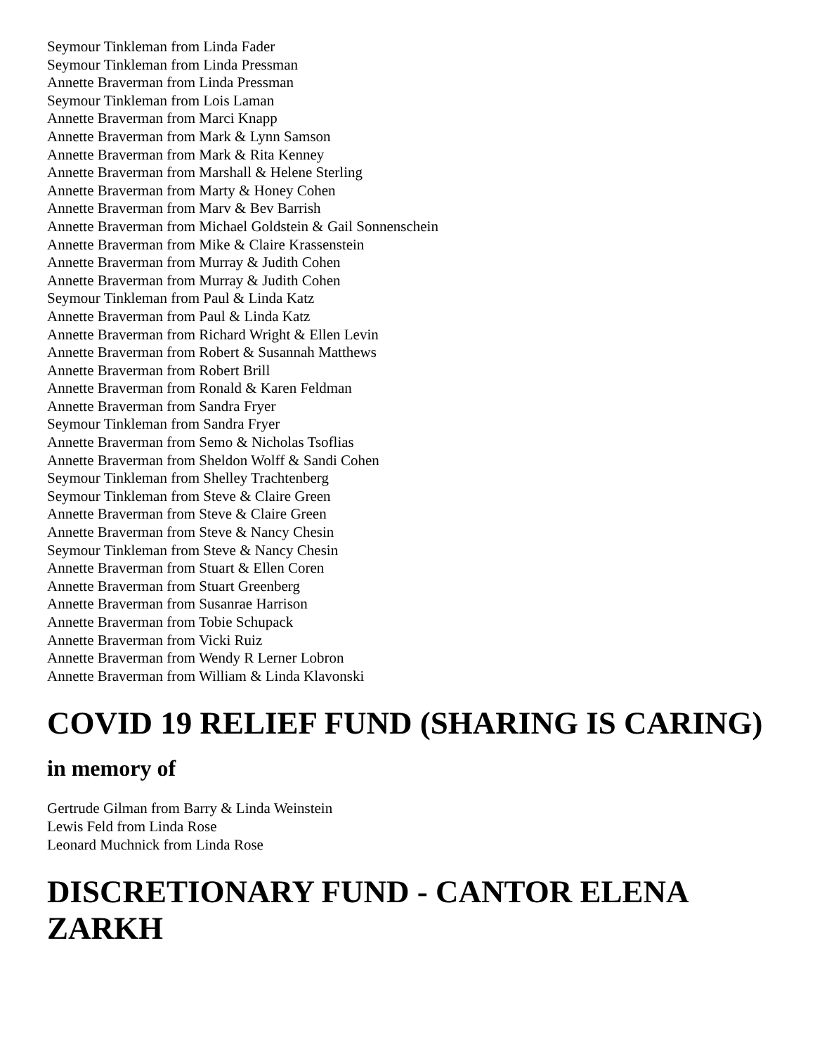Seymour Tinkleman from Linda Fader
Seymour Tinkleman from Linda Pressman
Annette Braverman from Linda Pressman
Seymour Tinkleman from Lois Laman
Annette Braverman from Marci Knapp
Annette Braverman from Mark & Lynn Samson
Annette Braverman from Mark & Rita Kenney
Annette Braverman from Marshall & Helene Sterling
Annette Braverman from Marty & Honey Cohen
Annette Braverman from Marv & Bev Barrish
Annette Braverman from Michael Goldstein & Gail Sonnenschein
Annette Braverman from Mike & Claire Krassenstein
Annette Braverman from Murray & Judith Cohen
Annette Braverman from Murray & Judith Cohen
Seymour Tinkleman from Paul & Linda Katz
Annette Braverman from Paul & Linda Katz
Annette Braverman from Richard Wright & Ellen Levin
Annette Braverman from Robert & Susannah Matthews
Annette Braverman from Robert Brill
Annette Braverman from Ronald & Karen Feldman
Annette Braverman from Sandra Fryer
Seymour Tinkleman from Sandra Fryer
Annette Braverman from Semo & Nicholas Tsoflias
Annette Braverman from Sheldon Wolff & Sandi Cohen
Seymour Tinkleman from Shelley Trachtenberg
Seymour Tinkleman from Steve & Claire Green
Annette Braverman from Steve & Claire Green
Annette Braverman from Steve & Nancy Chesin
Seymour Tinkleman from Steve & Nancy Chesin
Annette Braverman from Stuart & Ellen Coren
Annette Braverman from Stuart Greenberg
Annette Braverman from Susanrae Harrison
Annette Braverman from Tobie Schupack
Annette Braverman from Vicki Ruiz
Annette Braverman from Wendy R Lerner Lobron
Annette Braverman from William & Linda Klavonski
COVID 19 RELIEF FUND (SHARING IS CARING)
in memory of
Gertrude Gilman from Barry & Linda Weinstein
Lewis Feld from Linda Rose
Leonard Muchnick from Linda Rose
DISCRETIONARY FUND - CANTOR ELENA ZARKH